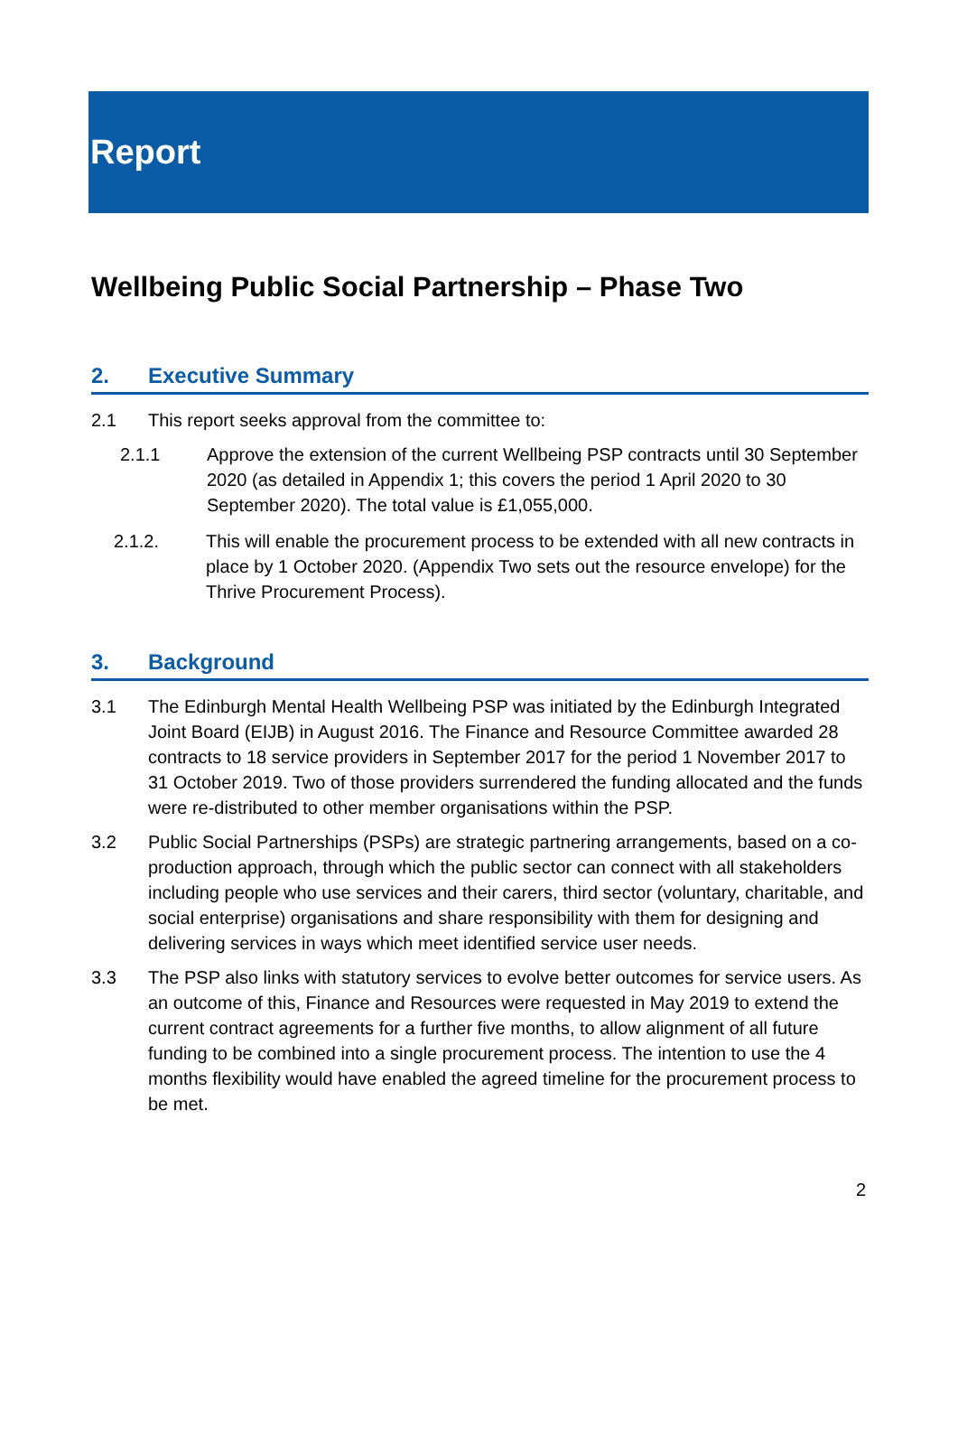Report
Wellbeing Public Social Partnership – Phase Two
2. Executive Summary
2.1 This report seeks approval from the committee to:
2.1.1 Approve the extension of the current Wellbeing PSP contracts until 30 September 2020 (as detailed in Appendix 1; this covers the period 1 April 2020 to 30 September 2020). The total value is £1,055,000.
2.1.2. This will enable the procurement process to be extended with all new contracts in place by 1 October 2020. (Appendix Two sets out the resource envelope) for the Thrive Procurement Process).
3. Background
3.1 The Edinburgh Mental Health Wellbeing PSP was initiated by the Edinburgh Integrated Joint Board (EIJB) in August 2016. The Finance and Resource Committee awarded 28 contracts to 18 service providers in September 2017 for the period 1 November 2017 to 31 October 2019. Two of those providers surrendered the funding allocated and the funds were re-distributed to other member organisations within the PSP.
3.2 Public Social Partnerships (PSPs) are strategic partnering arrangements, based on a co-production approach, through which the public sector can connect with all stakeholders including people who use services and their carers, third sector (voluntary, charitable, and social enterprise) organisations and share responsibility with them for designing and delivering services in ways which meet identified service user needs.
3.3 The PSP also links with statutory services to evolve better outcomes for service users. As an outcome of this, Finance and Resources were requested in May 2019 to extend the current contract agreements for a further five months, to allow alignment of all future funding to be combined into a single procurement process. The intention to use the 4 months flexibility would have enabled the agreed timeline for the procurement process to be met.
2